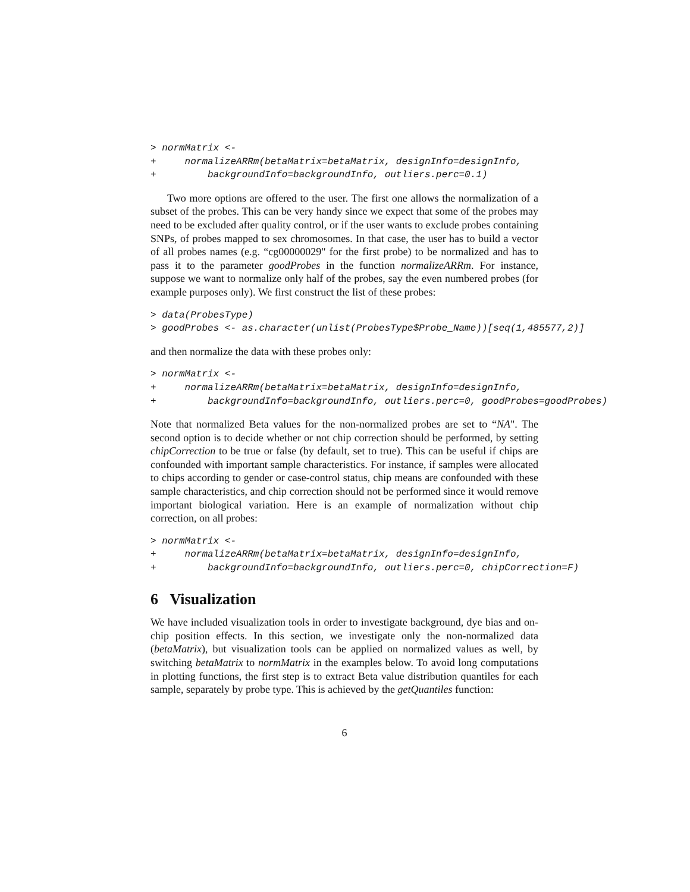> normMatrix <-
+     normalizeARRm(betaMatrix=betaMatrix, designInfo=designInfo,
+         backgroundInfo=backgroundInfo, outliers.perc=0.1)
Two more options are offered to the user. The first one allows the normalization of a subset of the probes. This can be very handy since we expect that some of the probes may need to be excluded after quality control, or if the user wants to exclude probes containing SNPs, of probes mapped to sex chromosomes. In that case, the user has to build a vector of all probes names (e.g. “cg00000029" for the first probe) to be normalized and has to pass it to the parameter goodProbes in the function normalizeARRm. For instance, suppose we want to normalize only half of the probes, say the even numbered probes (for example purposes only). We first construct the list of these probes:
> data(ProbesType)
> goodProbes <- as.character(unlist(ProbesType$Probe_Name))[seq(1,485577,2)]
and then normalize the data with these probes only:
> normMatrix <-
+     normalizeARRm(betaMatrix=betaMatrix, designInfo=designInfo,
+         backgroundInfo=backgroundInfo, outliers.perc=0, goodProbes=goodProbes)
Note that normalized Beta values for the non-normalized probes are set to “NA". The second option is to decide whether or not chip correction should be performed, by setting chipCorrection to be true or false (by default, set to true). This can be useful if chips are confounded with important sample characteristics. For instance, if samples were allocated to chips according to gender or case-control status, chip means are confounded with these sample characteristics, and chip correction should not be performed since it would remove important biological variation. Here is an example of normalization without chip correction, on all probes:
> normMatrix <-
+     normalizeARRm(betaMatrix=betaMatrix, designInfo=designInfo,
+         backgroundInfo=backgroundInfo, outliers.perc=0, chipCorrection=F)
6 Visualization
We have included visualization tools in order to investigate background, dye bias and on-chip position effects. In this section, we investigate only the non-normalized data (betaMatrix), but visualization tools can be applied on normalized values as well, by switching betaMatrix to normMatrix in the examples below. To avoid long computations in plotting functions, the first step is to extract Beta value distribution quantiles for each sample, separately by probe type. This is achieved by the getQuantiles function:
6